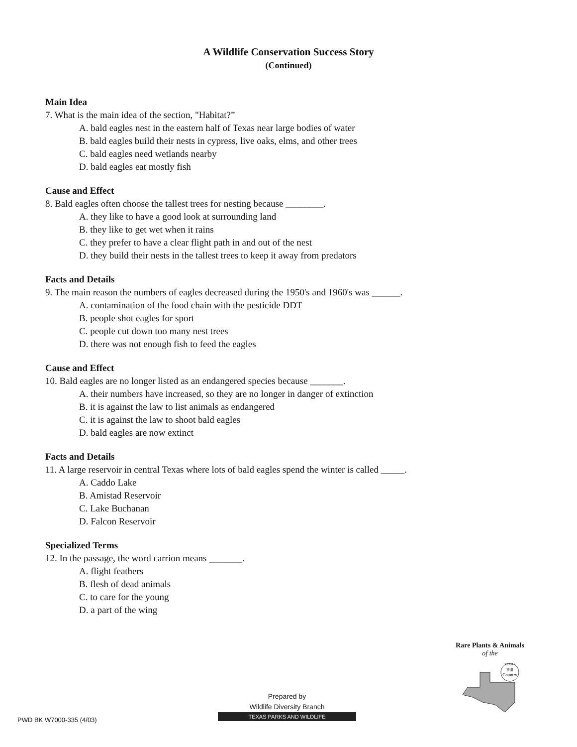A Wildlife Conservation Success Story
(Continued)
Main Idea
7. What is the main idea of the section, "Habitat?”
A. bald eagles nest in the eastern half of Texas near large bodies of water
B. bald eagles build their nests in cypress, live oaks, elms, and other trees
C. bald eagles need wetlands nearby
D. bald eagles eat mostly fish
Cause and Effect
8. Bald eagles often choose the tallest trees for nesting because ________.
A. they like to have a good look at surrounding land
B. they like to get wet when it rains
C. they prefer to have a clear flight path in and out of the nest
D. they build their nests in the tallest trees to keep it away from predators
Facts and Details
9. The main reason the numbers of eagles decreased during the 1950's and 1960's was ______.
A. contamination of the food chain with the pesticide DDT
B. people shot eagles for sport
C. people cut down too many nest trees
D. there was not enough fish to feed the eagles
Cause and Effect
10. Bald eagles are no longer listed as an endangered species because _______.
A. their numbers have increased, so they are no longer in danger of extinction
B. it is against the law to list animals as endangered
C. it is against the law to shoot bald eagles
D. bald eagles are now extinct
Facts and Details
11. A large reservoir in central Texas where lots of bald eagles spend the winter is called _____.
A. Caddo Lake
B. Amistad Reservoir
C. Lake Buchanan
D. Falcon Reservoir
Specialized Terms
12. In the passage, the word carrion means _______.
A. flight feathers
B. flesh of dead animals
C. to care for the young
D. a part of the wing
Rare Plants & Animals
of the
Hill
Country
TEXAS
Prepared by
Wildlife Diversity Branch
TEXAS PARKS AND WILDLIFE
PWD BK W7000-335 (4/03)